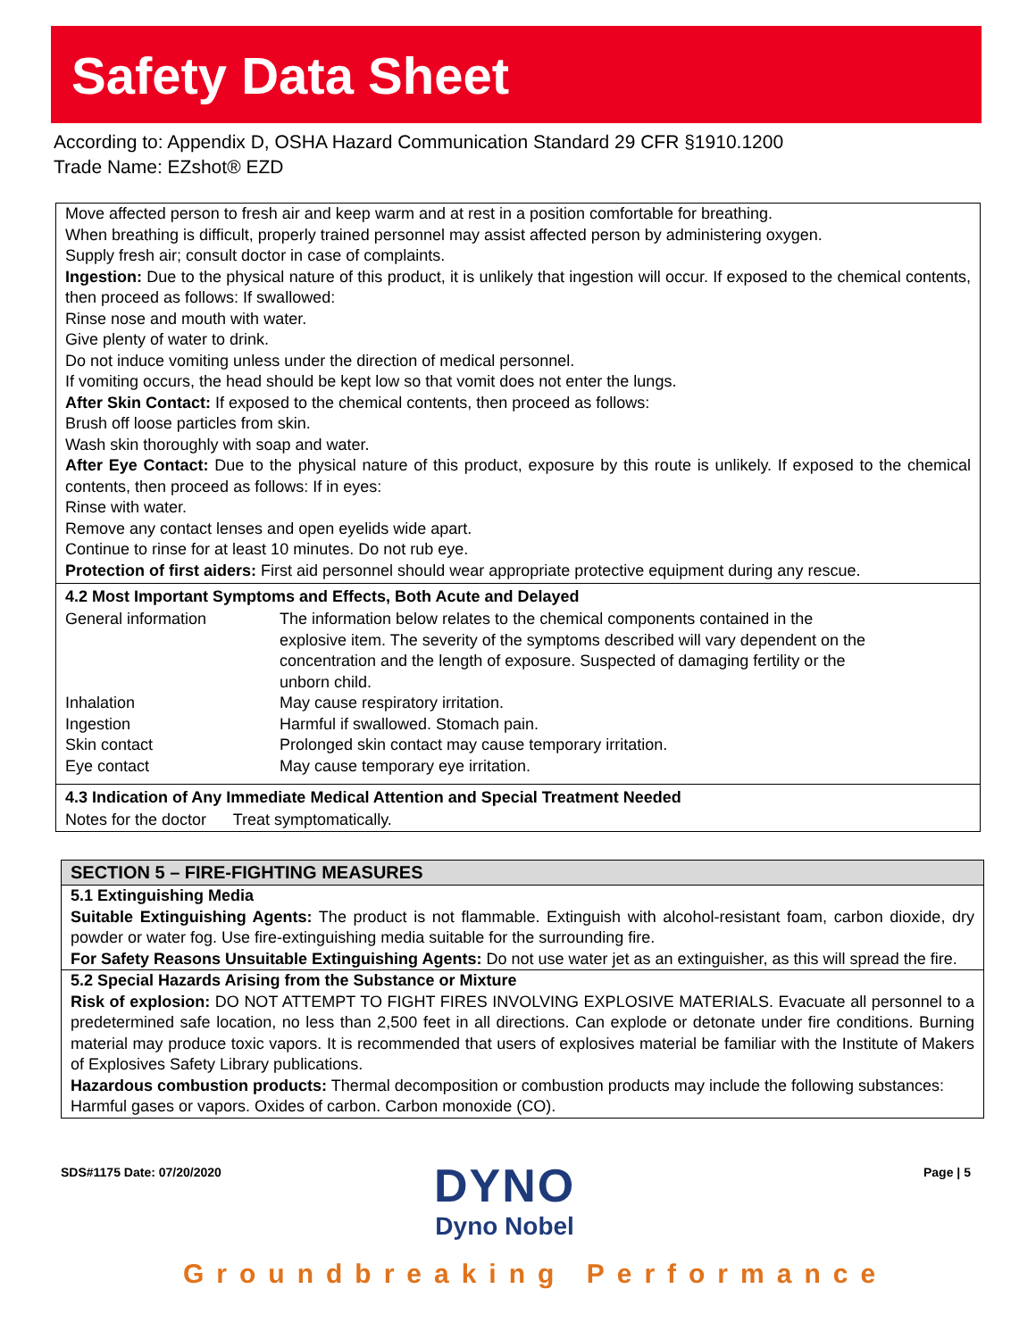Safety Data Sheet
According to: Appendix D, OSHA Hazard Communication Standard 29 CFR §1910.1200
Trade Name: EZshot® EZD
Move affected person to fresh air and keep warm and at rest in a position comfortable for breathing.
When breathing is difficult, properly trained personnel may assist affected person by administering oxygen.
Supply fresh air; consult doctor in case of complaints.
Ingestion: Due to the physical nature of this product, it is unlikely that ingestion will occur. If exposed to the chemical contents, then proceed as follows: If swallowed:
Rinse nose and mouth with water.
Give plenty of water to drink.
Do not induce vomiting unless under the direction of medical personnel.
If vomiting occurs, the head should be kept low so that vomit does not enter the lungs.
After Skin Contact: If exposed to the chemical contents, then proceed as follows:
Brush off loose particles from skin.
Wash skin thoroughly with soap and water.
After Eye Contact: Due to the physical nature of this product, exposure by this route is unlikely. If exposed to the chemical contents, then proceed as follows: If in eyes:
Rinse with water.
Remove any contact lenses and open eyelids wide apart.
Continue to rinse for at least 10 minutes. Do not rub eye.
Protection of first aiders: First aid personnel should wear appropriate protective equipment during any rescue.
4.2 Most Important Symptoms and Effects, Both Acute and Delayed
| General information | The information below relates to the chemical components contained in the explosive item. The severity of the symptoms described will vary dependent on the concentration and the length of exposure. Suspected of damaging fertility or the unborn child. |
| Inhalation | May cause respiratory irritation. |
| Ingestion | Harmful if swallowed. Stomach pain. |
| Skin contact | Prolonged skin contact may cause temporary irritation. |
| Eye contact | May cause temporary eye irritation. |
4.3 Indication of Any Immediate Medical Attention and Special Treatment Needed
Notes for the doctor Treat symptomatically.
SECTION 5 – FIRE-FIGHTING MEASURES
5.1 Extinguishing Media
Suitable Extinguishing Agents: The product is not flammable. Extinguish with alcohol-resistant foam, carbon dioxide, dry powder or water fog. Use fire-extinguishing media suitable for the surrounding fire.
For Safety Reasons Unsuitable Extinguishing Agents: Do not use water jet as an extinguisher, as this will spread the fire.
5.2 Special Hazards Arising from the Substance or Mixture
Risk of explosion: DO NOT ATTEMPT TO FIGHT FIRES INVOLVING EXPLOSIVE MATERIALS. Evacuate all personnel to a predetermined safe location, no less than 2,500 feet in all directions. Can explode or detonate under fire conditions. Burning material may produce toxic vapors. It is recommended that users of explosives material be familiar with the Institute of Makers of Explosives Safety Library publications.
Hazardous combustion products: Thermal decomposition or combustion products may include the following substances: Harmful gases or vapors. Oxides of carbon. Carbon monoxide (CO).
SDS#1175 Date: 07/20/2020
DYNO
Dyno Nobel
Page | 5
Groundbreaking Performance